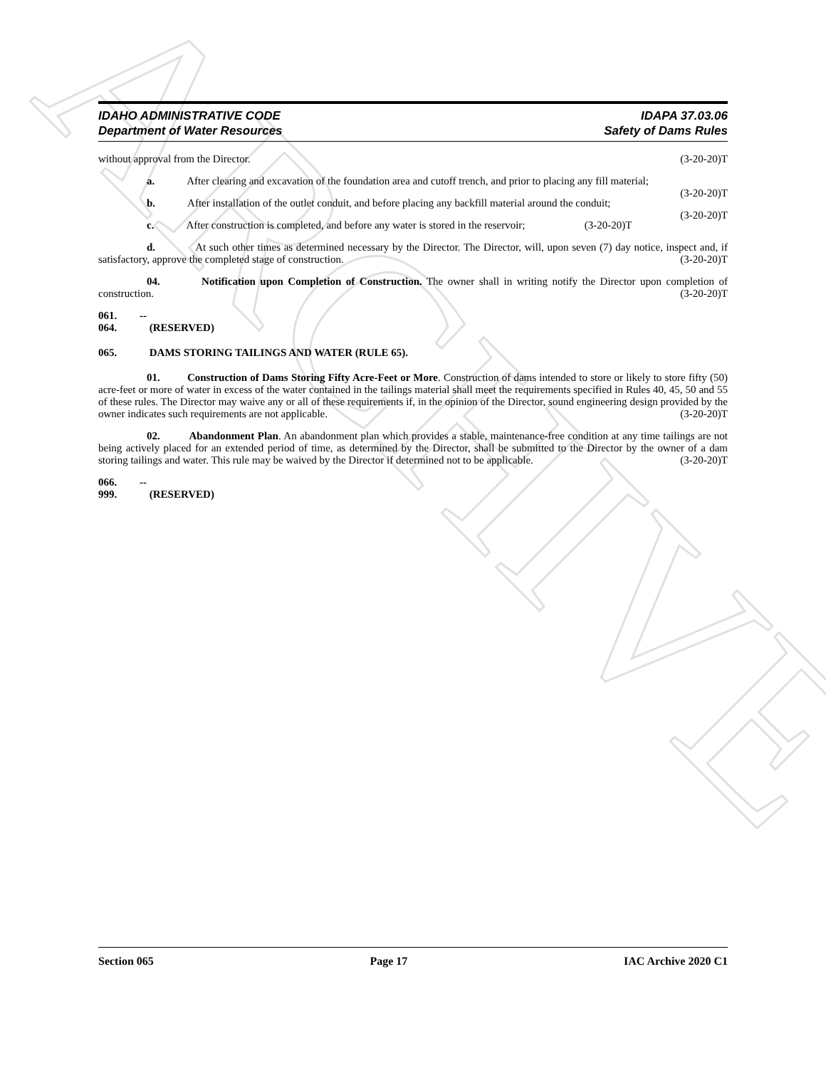ARCHIVE
IDAHO ADMINISTRATIVE CODE
Department of Water Resources
IDAPA 37.03.06
Safety of Dams Rules
without approval from the Director. (3-20-20)T
a. After clearing and excavation of the foundation area and cutoff trench, and prior to placing any fill material; (3-20-20)T
b. After installation of the outlet conduit, and before placing any backfill material around the conduit; (3-20-20)T
c. After construction is completed, and before any water is stored in the reservoir; (3-20-20)T
d. At such other times as determined necessary by the Director. The Director, will, upon seven (7) day notice, inspect and, if satisfactory, approve the completed stage of construction. (3-20-20)T
04. Notification upon Completion of Construction. The owner shall in writing notify the Director upon completion of construction. (3-20-20)T
061. -- 064. (RESERVED)
065. DAMS STORING TAILINGS AND WATER (RULE 65).
01. Construction of Dams Storing Fifty Acre-Feet or More. Construction of dams intended to store or likely to store fifty (50) acre-feet or more of water in excess of the water contained in the tailings material shall meet the requirements specified in Rules 40, 45, 50 and 55 of these rules. The Director may waive any or all of these requirements if, in the opinion of the Director, sound engineering design provided by the owner indicates such requirements are not applicable. (3-20-20)T
02. Abandonment Plan. An abandonment plan which provides a stable, maintenance-free condition at any time tailings are not being actively placed for an extended period of time, as determined by the Director, shall be submitted to the Director by the owner of a dam storing tailings and water. This rule may be waived by the Director if determined not to be applicable. (3-20-20)T
066. -- 999. (RESERVED)
Section 065 Page 17 IAC Archive 2020 C1